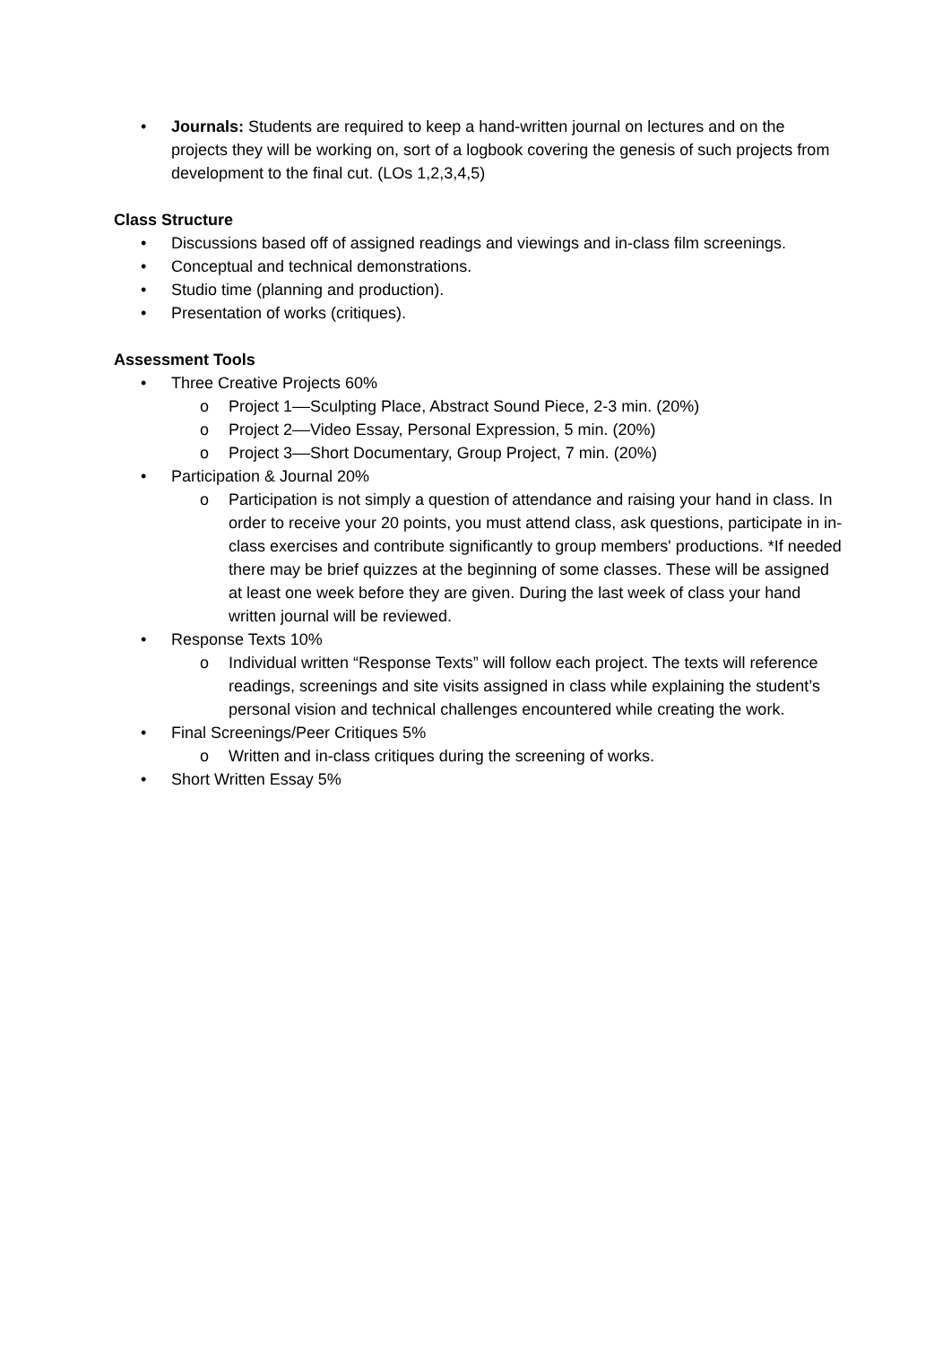• Journals: Students are required to keep a hand-written journal on lectures and on the projects they will be working on, sort of a logbook covering the genesis of such projects from development to the final cut. (LOs 1,2,3,4,5)
Class Structure
• Discussions based off of assigned readings and viewings and in-class film screenings.
• Conceptual and technical demonstrations.
• Studio time (planning and production).
• Presentation of works (critiques).
Assessment Tools
• Three Creative Projects 60%
o Project 1––Sculpting Place, Abstract Sound Piece, 2-3 min. (20%)
o Project 2––Video Essay, Personal Expression, 5 min. (20%)
o Project 3––Short Documentary, Group Project, 7 min. (20%)
• Participation & Journal 20%
o Participation is not simply a question of attendance and raising your hand in class. In order to receive your 20 points, you must attend class, ask questions, participate in in-class exercises and contribute significantly to group members' productions. *If needed there may be brief quizzes at the beginning of some classes. These will be assigned at least one week before they are given. During the last week of class your hand written journal will be reviewed.
• Response Texts 10%
o Individual written “Response Texts” will follow each project. The texts will reference readings, screenings and site visits assigned in class while explaining the student’s personal vision and technical challenges encountered while creating the work.
• Final Screenings/Peer Critiques 5%
o Written and in-class critiques during the screening of works.
• Short Written Essay 5%